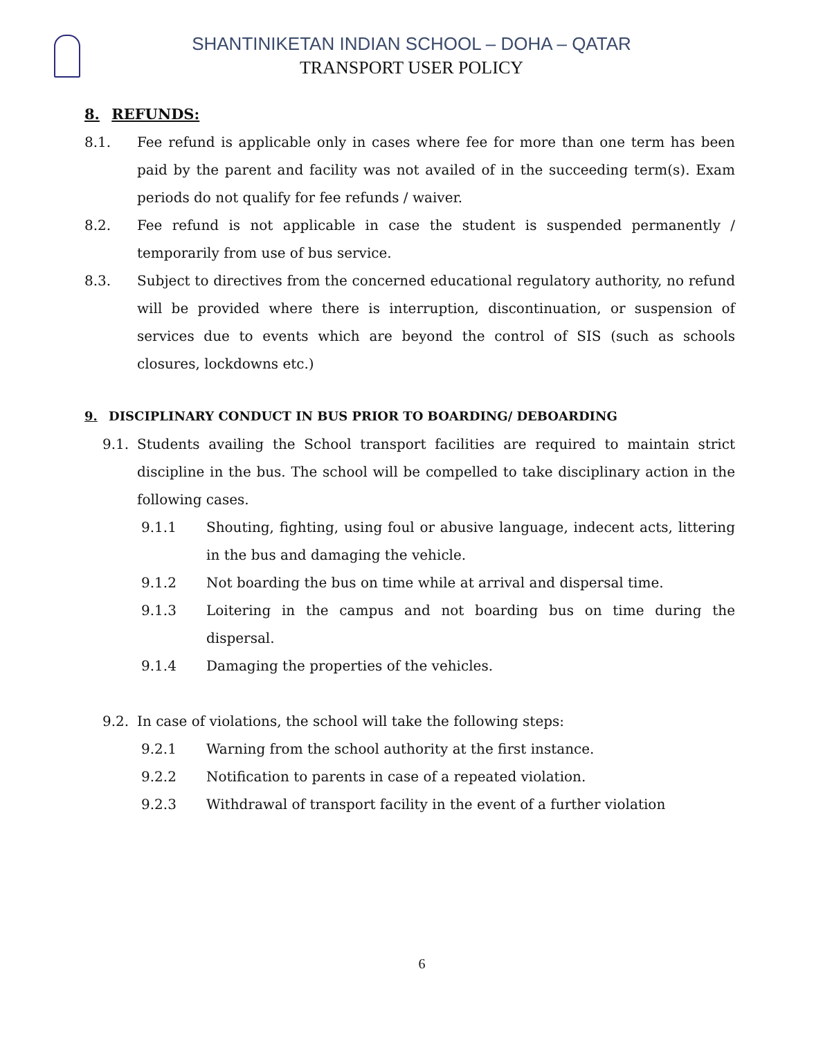SHANTINIKETAN INDIAN SCHOOL – DOHA – QATAR
TRANSPORT USER POLICY
8. REFUNDS:
8.1. Fee refund is applicable only in cases where fee for more than one term has been paid by the parent and facility was not availed of in the succeeding term(s). Exam periods do not qualify for fee refunds / waiver.
8.2. Fee refund is not applicable in case the student is suspended permanently / temporarily from use of bus service.
8.3. Subject to directives from the concerned educational regulatory authority, no refund will be provided where there is interruption, discontinuation, or suspension of services due to events which are beyond the control of SIS (such as schools closures, lockdowns etc.)
9. DISCIPLINARY CONDUCT IN BUS PRIOR TO BOARDING/ DEBOARDING
9.1. Students availing the School transport facilities are required to maintain strict discipline in the bus. The school will be compelled to take disciplinary action in the following cases.
9.1.1 Shouting, fighting, using foul or abusive language, indecent acts, littering in the bus and damaging the vehicle.
9.1.2 Not boarding the bus on time while at arrival and dispersal time.
9.1.3 Loitering in the campus and not boarding bus on time during the dispersal.
9.1.4 Damaging the properties of the vehicles.
9.2. In case of violations, the school will take the following steps:
9.2.1 Warning from the school authority at the first instance.
9.2.2 Notification to parents in case of a repeated violation.
9.2.3 Withdrawal of transport facility in the event of a further violation
6